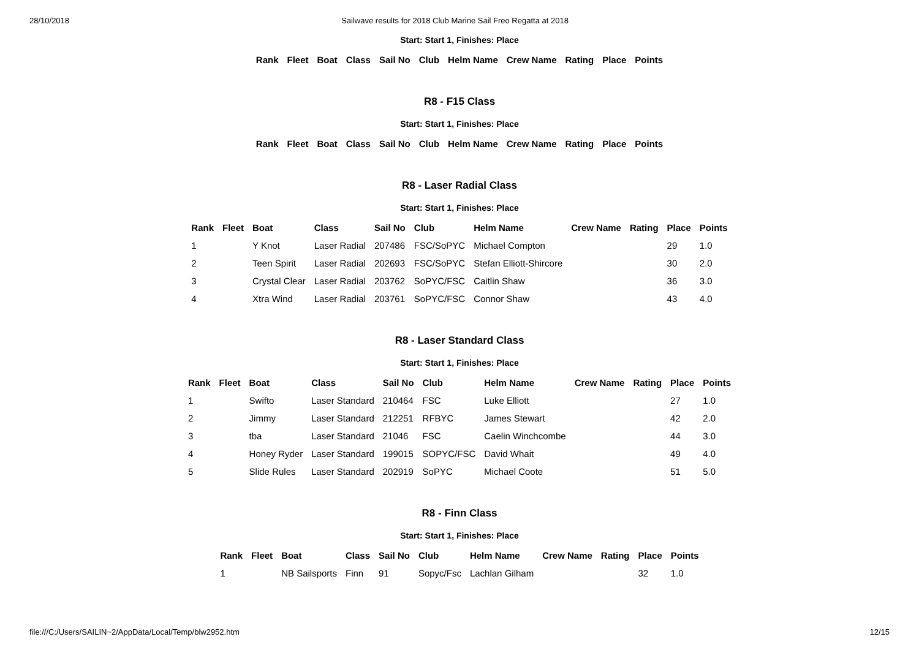28/10/2018 Sailwave results for 2018 Club Marine Sail Freo Regatta at 2018
Start: Start 1, Finishes: Place
| Rank | Fleet | Boat | Class | Sail No | Club | Helm Name | Crew Name | Rating | Place | Points |
| --- | --- | --- | --- | --- | --- | --- | --- | --- | --- | --- |
R8 - F15 Class
Start: Start 1, Finishes: Place
| Rank | Fleet | Boat | Class | Sail No | Club | Helm Name | Crew Name | Rating | Place | Points |
| --- | --- | --- | --- | --- | --- | --- | --- | --- | --- | --- |
R8 - Laser Radial Class
Start: Start 1, Finishes: Place
| Rank | Fleet | Boat | Class | Sail No | Club | Helm Name | Crew Name | Rating | Place | Points |
| --- | --- | --- | --- | --- | --- | --- | --- | --- | --- | --- |
| 1 | | Y Knot | Laser Radial | 207486 | FSC/SoPYC | Michael Compton | | | 29 | 1.0 |
| 2 | | Teen Spirit | Laser Radial | 202693 | FSC/SoPYC | Stefan Elliott-Shircore | | | 30 | 2.0 |
| 3 | | Crystal Clear | Laser Radial | 203762 | SoPYC/FSC | Caitlin Shaw | | | 36 | 3.0 |
| 4 | | Xtra Wind | Laser Radial | 203761 | SoPYC/FSC | Connor Shaw | | | 43 | 4.0 |
R8 - Laser Standard Class
Start: Start 1, Finishes: Place
| Rank | Fleet | Boat | Class | Sail No | Club | Helm Name | Crew Name | Rating | Place | Points |
| --- | --- | --- | --- | --- | --- | --- | --- | --- | --- | --- |
| 1 | | Swifto | Laser Standard | 210464 | FSC | Luke Elliott | | | 27 | 1.0 |
| 2 | | Jimmy | Laser Standard | 212251 | RFBYC | James Stewart | | | 42 | 2.0 |
| 3 | | tba | Laser Standard | 21046 | FSC | Caelin Winchcombe | | | 44 | 3.0 |
| 4 | | Honey Ryder | Laser Standard | 199015 | SOPYC/FSC | David Whait | | | 49 | 4.0 |
| 5 | | Slide Rules | Laser Standard | 202919 | SoPYC | Michael Coote | | | 51 | 5.0 |
R8 - Finn Class
Start: Start 1, Finishes: Place
| Rank | Fleet | Boat | Class | Sail No | Club | Helm Name | Crew Name | Rating | Place | Points |
| --- | --- | --- | --- | --- | --- | --- | --- | --- | --- | --- |
| 1 | | NB Sailsports | Finn | 91 | Sopyc/Fsc | Lachlan Gilham | | | 32 | 1.0 |
file:///C:/Users/SAILIN~2/AppData/Local/Temp/blw2952.htm 12/15